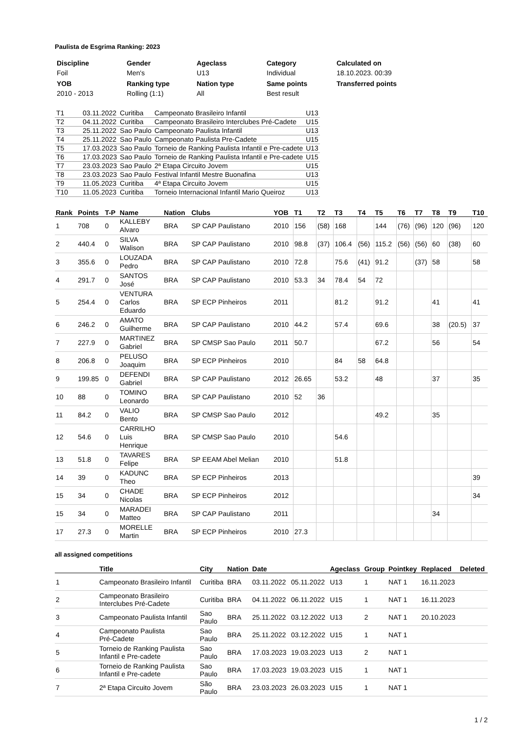Paulista de Esgrima Ranking: 2023
| Discipline | Gender | Ageclass | Category | Calculated on |
| --- | --- | --- | --- | --- |
| Foil | Men's | U13 | Individual | 18.10.2023. 00:39 |
| YOB | Ranking type | Nation type | Same points | Transferred points |
| 2010 - 2013 | Rolling (1:1) | All | Best result | |
| T1 | 03.11.2022 | Curitiba | Campeonato Brasileiro Infantil | U13 |
| T2 | 04.11.2022 | Curitiba | Campeonato Brasileiro Interclubes Pré-Cadete | U15 |
| T3 | 25.11.2022 | Sao Paulo | Campeonato Paulista Infantil | U13 |
| T4 | 25.11.2022 | Sao Paulo | Campeonato Paulista Pre-Cadete | U15 |
| T5 | 17.03.2023 | Sao Paulo | Torneio de Ranking Paulista Infantil e Pre-cadete | U13 |
| T6 | 17.03.2023 | Sao Paulo | Torneio de Ranking Paulista Infantil e Pre-cadete | U15 |
| T7 | 23.03.2023 | Sao Paulo | 2ª Etapa Circuito Jovem | U15 |
| T8 | 23.03.2023 | Sao Paulo | Festival Infantil Mestre Buonafina | U13 |
| T9 | 11.05.2023 | Curitiba | 4ª Etapa Circuito Jovem | U15 |
| T10 | 11.05.2023 | Curitiba | Torneio Internacional Infantil Mario Queiroz | U13 |
| Rank | Points | T-P | Name | Nation | Clubs | YOB | T1 | T2 | T3 | T4 | T5 | T6 | T7 | T8 | T9 | T10 |
| --- | --- | --- | --- | --- | --- | --- | --- | --- | --- | --- | --- | --- | --- | --- | --- | --- |
| 1 | 708 | 0 | KALLEBY Alvaro | BRA | SP CAP Paulistano | 2010 | 156 | (58) | 168 | | 144 | (76) | (96) | 120 | (96) | 120 |
| 2 | 440.4 | 0 | SILVA Walison | BRA | SP CAP Paulistano | 2010 | 98.8 | (37) | 106.4 | (56) | 115.2 | (56) | (56) | 60 | (38) | 60 |
| 3 | 355.6 | 0 | LOUZADA Pedro | BRA | SP CAP Paulistano | 2010 | 72.8 | | 75.6 | (41) | 91.2 | | (37) | 58 | | 58 |
| 4 | 291.7 | 0 | SANTOS José | BRA | SP CAP Paulistano | 2010 | 53.3 | 34 | 78.4 | 54 | 72 | | | | | |
| 5 | 254.4 | 0 | VENTURA Carlos Eduardo | BRA | SP ECP Pinheiros | 2011 | | | 81.2 | | 91.2 | | | 41 | | 41 |
| 6 | 246.2 | 0 | AMATO Guilherme | BRA | SP CAP Paulistano | 2010 | 44.2 | | 57.4 | | 69.6 | | | 38 | (20.5) | 37 |
| 7 | 227.9 | 0 | MARTINEZ Gabriel | BRA | SP CMSP Sao Paulo | 2011 | 50.7 | | | | 67.2 | | | 56 | | 54 |
| 8 | 206.8 | 0 | PELUSO Joaquim | BRA | SP ECP Pinheiros | 2010 | | | 84 | 58 | 64.8 | | | | | |
| 9 | 199.85 | 0 | DEFENDI Gabriel | BRA | SP CAP Paulistano | 2012 | 26.65 | | 53.2 | | 48 | | | 37 | | 35 |
| 10 | 88 | 0 | TOMINO Leonardo | BRA | SP CAP Paulistano | 2010 | 52 | 36 | | | | | | | | |
| 11 | 84.2 | 0 | VALIO Bento | BRA | SP CMSP Sao Paulo | 2012 | | | | | 49.2 | | | 35 | | |
| 12 | 54.6 | 0 | CARRILHO Luis Henrique | BRA | SP CMSP Sao Paulo | 2010 | | | 54.6 | | | | | | | |
| 13 | 51.8 | 0 | TAVARES Felipe | BRA | SP EEAM Abel Melian | 2010 | | | 51.8 | | | | | | | |
| 14 | 39 | 0 | KADUNC Theo | BRA | SP ECP Pinheiros | 2013 | | | | | | | | | | 39 |
| 15 | 34 | 0 | CHADE Nicolas | BRA | SP ECP Pinheiros | 2012 | | | | | | | | | | 34 |
| 15 | 34 | 0 | MARADEI Matteo | BRA | SP CAP Paulistano | 2011 | | | | | | | | 34 | | |
| 17 | 27.3 | 0 | MORELLE Martin | BRA | SP ECP Pinheiros | 2010 | 27.3 | | | | | | | | | |
all assigned competitions
| | Title | City | Nation | Date | | Ageclass | Group | Pointkey | Replaced | Deleted |
| --- | --- | --- | --- | --- | --- | --- | --- | --- | --- | --- |
| 1 | Campeonato Brasileiro Infantil | Curitiba | BRA | 03.11.2022 | 05.11.2022 | U13 | 1 | NAT 1 | 16.11.2023 | |
| 2 | Campeonato Brasileiro Interclubes Pré-Cadete | Curitiba | BRA | 04.11.2022 | 06.11.2022 | U15 | 1 | NAT 1 | 16.11.2023 | |
| 3 | Campeonato Paulista Infantil | Sao Paulo | BRA | 25.11.2022 | 03.12.2022 | U13 | 2 | NAT 1 | 20.10.2023 | |
| 4 | Campeonato Paulista Pré-Cadete | Sao Paulo | BRA | 25.11.2022 | 03.12.2022 | U15 | 1 | NAT 1 | | |
| 5 | Torneio de Ranking Paulista Infantil e Pre-cadete | Sao Paulo | BRA | 17.03.2023 | 19.03.2023 | U13 | 2 | NAT 1 | | |
| 6 | Torneio de Ranking Paulista Infantil e Pre-cadete | Sao Paulo | BRA | 17.03.2023 | 19.03.2023 | U15 | 1 | NAT 1 | | |
| 7 | 2ª Etapa Circuito Jovem | São Paulo | BRA | 23.03.2023 | 26.03.2023 | U15 | 1 | NAT 1 | | |
1 / 2